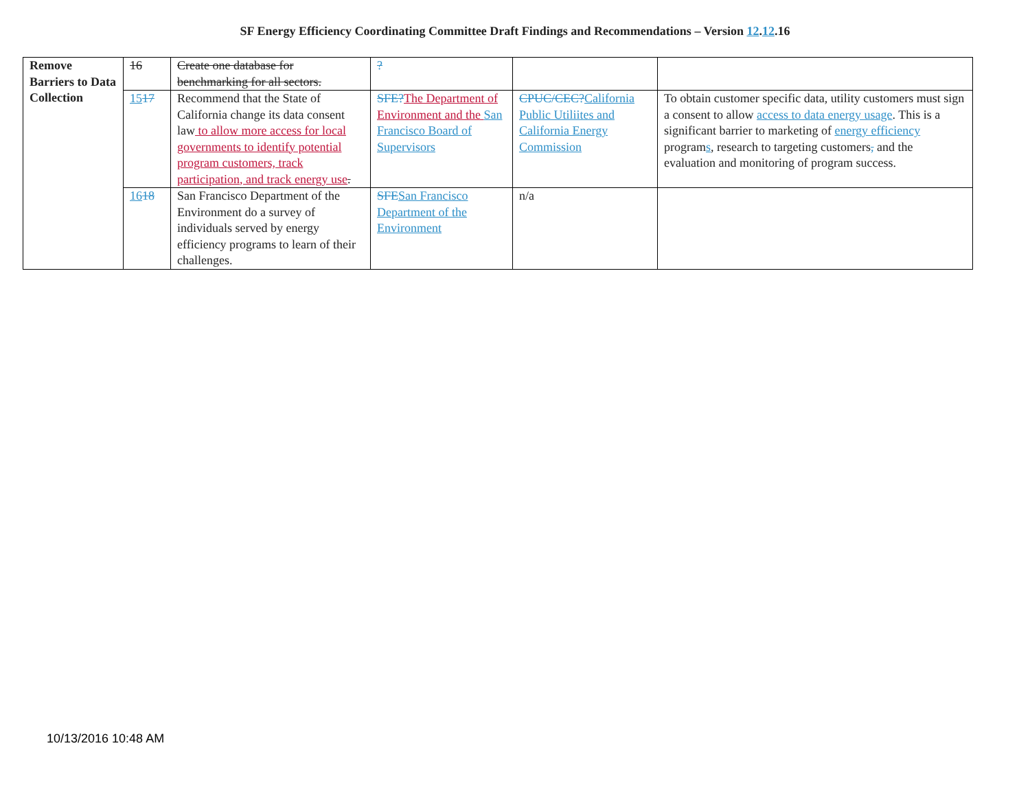SF Energy Efficiency Coordinating Committee Draft Findings and Recommendations – Version 12.12.16
| Remove Barriers to Data Collection | 16 | Create one database for benchmarking for all sectors. | ? | | |
| | 15 17 | Recommend that the State of California change its data consent law to allow more access for local governments to identify potential program customers, track participation, and track energy use . | SFE? The Department of Environment and the San Francisco Board of Supervisors | CPUC/CEC? California Public Utiliites and California Energy Commission | To obtain customer specific data, utility customers must sign a consent to allow access to data energy usage . This is a significant barrier to marketing of energy efficiency program s , research to targeting customers , and the evaluation and monitoring of program success. |
| | 16 18 | San Francisco Department of the Environment do a survey of individuals served by energy efficiency programs to learn of their challenges. | SFE San Francisco Department of the Environment | n/a | |
10/13/2016 10:48 AM